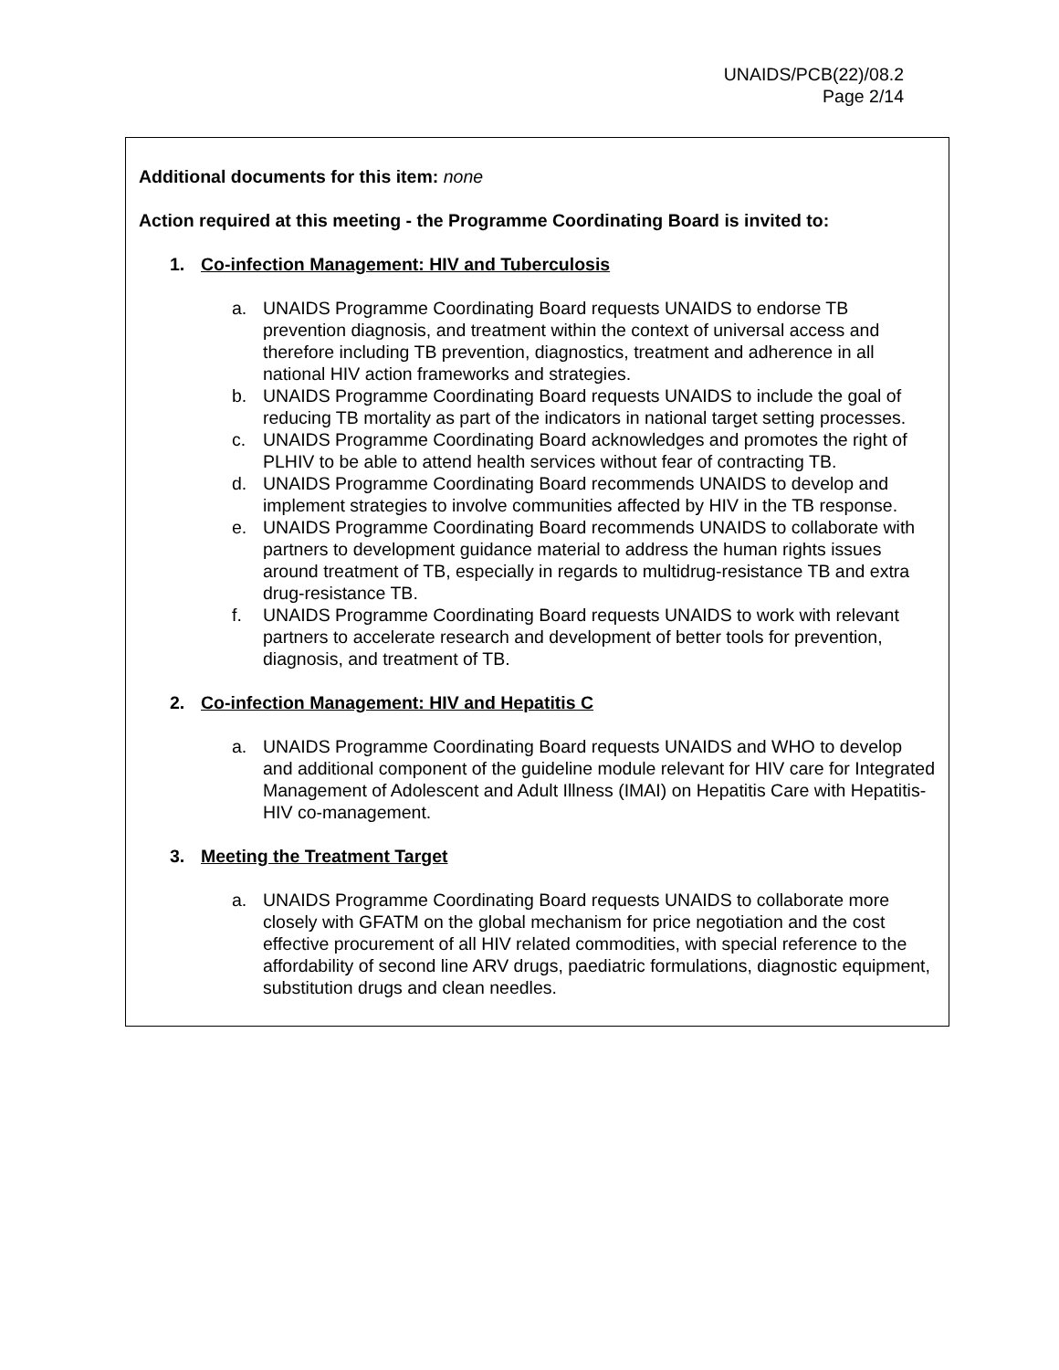UNAIDS/PCB(22)/08.2
Page 2/14
Additional documents for this item: none
Action required at this meeting - the Programme Coordinating Board is invited to:
1. Co-infection Management: HIV and Tuberculosis
a. UNAIDS Programme Coordinating Board requests UNAIDS to endorse TB prevention diagnosis, and treatment within the context of universal access and therefore including TB prevention, diagnostics, treatment and adherence in all national HIV action frameworks and strategies.
b. UNAIDS Programme Coordinating Board requests UNAIDS to include the goal of reducing TB mortality as part of the indicators in national target setting processes.
c. UNAIDS Programme Coordinating Board acknowledges and promotes the right of PLHIV to be able to attend health services without fear of contracting TB.
d. UNAIDS Programme Coordinating Board recommends UNAIDS to develop and implement strategies to involve communities affected by HIV in the TB response.
e. UNAIDS Programme Coordinating Board recommends UNAIDS to collaborate with partners to development guidance material to address the human rights issues around treatment of TB, especially in regards to multidrug-resistance TB and extra drug-resistance TB.
f. UNAIDS Programme Coordinating Board requests UNAIDS to work with relevant partners to accelerate research and development of better tools for prevention, diagnosis, and treatment of TB.
2. Co-infection Management: HIV and Hepatitis C
a. UNAIDS Programme Coordinating Board requests UNAIDS and WHO to develop and additional component of the guideline module relevant for HIV care for Integrated Management of Adolescent and Adult Illness (IMAI) on Hepatitis Care with Hepatitis-HIV co-management.
3. Meeting the Treatment Target
a. UNAIDS Programme Coordinating Board requests UNAIDS to collaborate more closely with GFATM on the global mechanism for price negotiation and the cost effective procurement of all HIV related commodities, with special reference to the affordability of second line ARV drugs, paediatric formulations, diagnostic equipment, substitution drugs and clean needles.